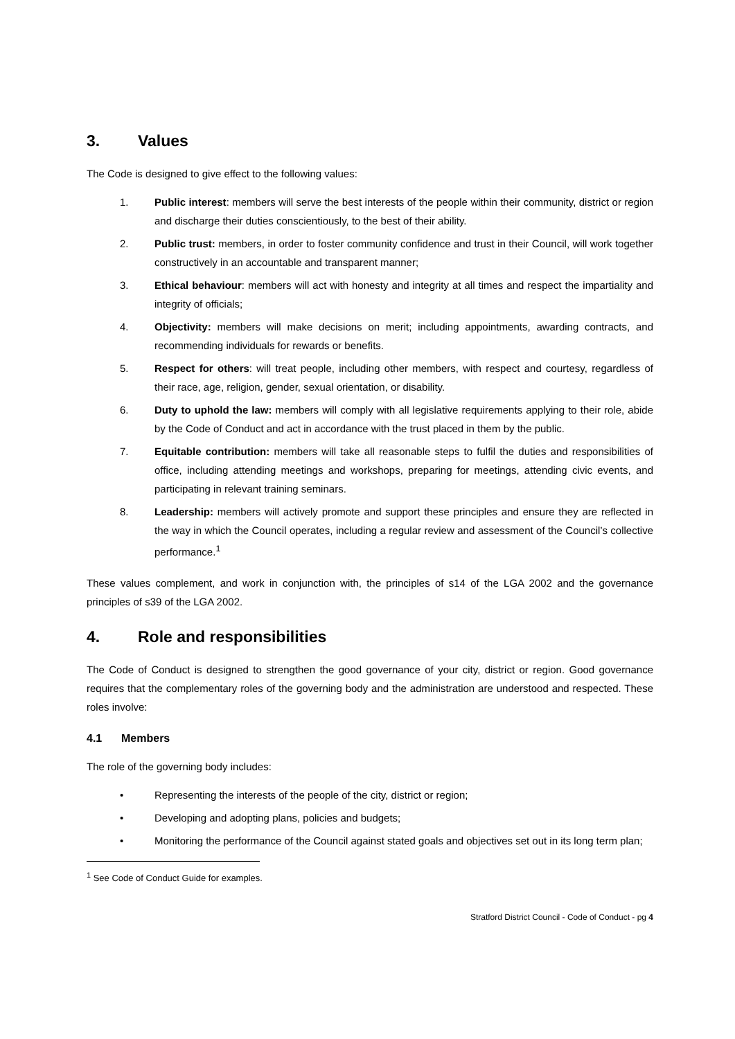3. Values
The Code is designed to give effect to the following values:
1. Public interest: members will serve the best interests of the people within their community, district or region and discharge their duties conscientiously, to the best of their ability.
2. Public trust: members, in order to foster community confidence and trust in their Council, will work together constructively in an accountable and transparent manner;
3. Ethical behaviour: members will act with honesty and integrity at all times and respect the impartiality and integrity of officials;
4. Objectivity: members will make decisions on merit; including appointments, awarding contracts, and recommending individuals for rewards or benefits.
5. Respect for others: will treat people, including other members, with respect and courtesy, regardless of their race, age, religion, gender, sexual orientation, or disability.
6. Duty to uphold the law: members will comply with all legislative requirements applying to their role, abide by the Code of Conduct and act in accordance with the trust placed in them by the public.
7. Equitable contribution: members will take all reasonable steps to fulfil the duties and responsibilities of office, including attending meetings and workshops, preparing for meetings, attending civic events, and participating in relevant training seminars.
8. Leadership: members will actively promote and support these principles and ensure they are reflected in the way in which the Council operates, including a regular review and assessment of the Council’s collective performance.<sup>1</sup>
These values complement, and work in conjunction with, the principles of s14 of the LGA 2002 and the governance principles of s39 of the LGA 2002.
4. Role and responsibilities
The Code of Conduct is designed to strengthen the good governance of your city, district or region. Good governance requires that the complementary roles of the governing body and the administration are understood and respected. These roles involve:
4.1 Members
The role of the governing body includes:
• Representing the interests of the people of the city, district or region;
• Developing and adopting plans, policies and budgets;
• Monitoring the performance of the Council against stated goals and objectives set out in its long term plan;
<sup>1</sup> See Code of Conduct Guide for examples.
Stratford District Council - Code of Conduct - pg 4